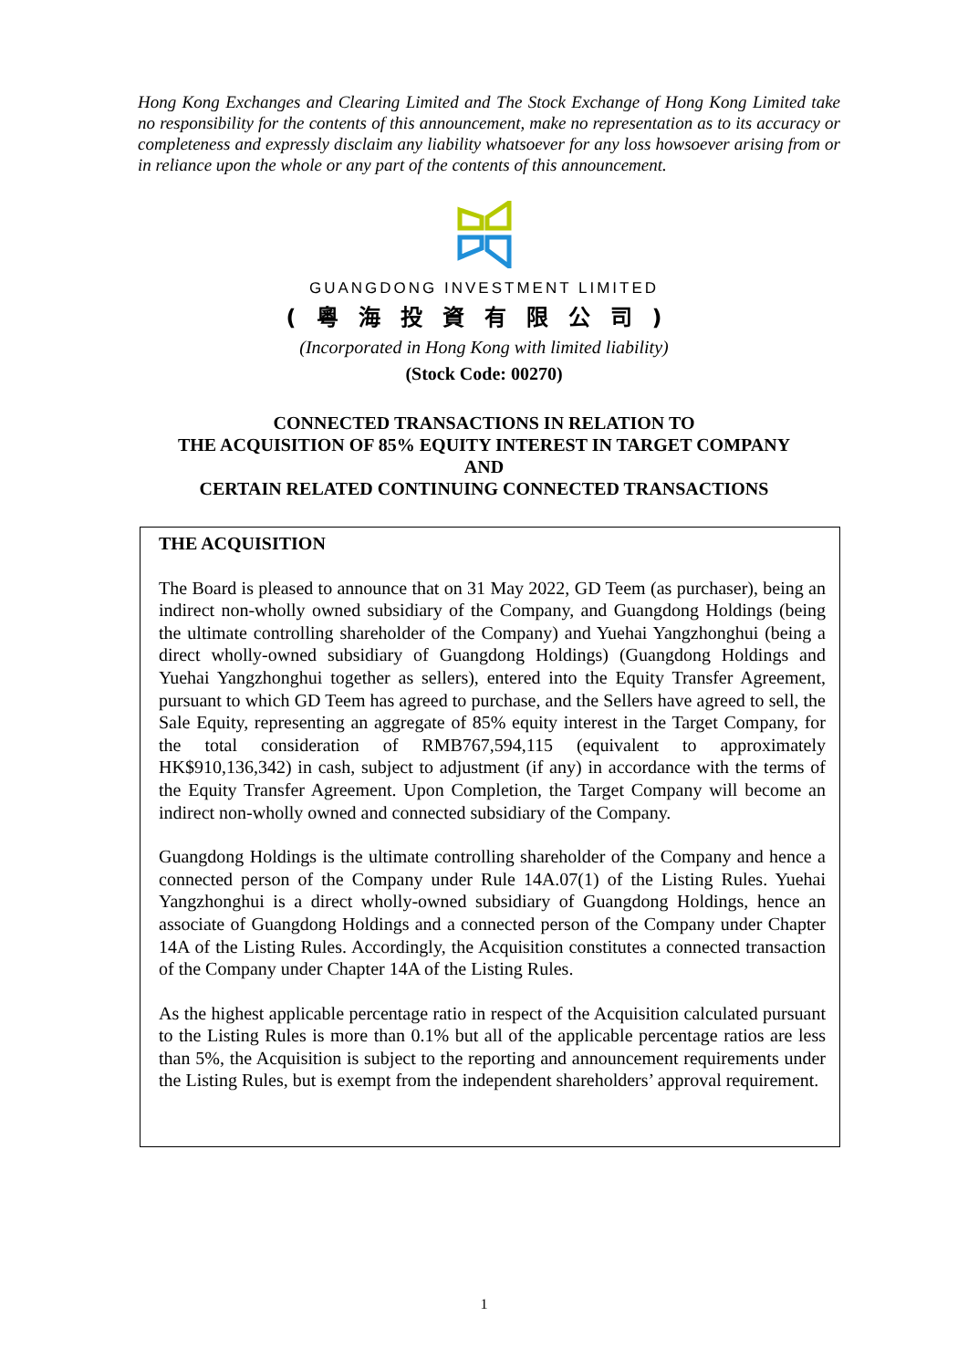Hong Kong Exchanges and Clearing Limited and The Stock Exchange of Hong Kong Limited take no responsibility for the contents of this announcement, make no representation as to its accuracy or completeness and expressly disclaim any liability whatsoever for any loss howsoever arising from or in reliance upon the whole or any part of the contents of this announcement.
GUANGDONG INVESTMENT LIMITED
(粵海投資有限公司)
(Incorporated in Hong Kong with limited liability)
(Stock Code: 00270)
CONNECTED TRANSACTIONS IN RELATION TO
THE ACQUISITION OF 85% EQUITY INTEREST IN TARGET COMPANY
AND
CERTAIN RELATED CONTINUING CONNECTED TRANSACTIONS
THE ACQUISITION
The Board is pleased to announce that on 31 May 2022, GD Teem (as purchaser), being an indirect non-wholly owned subsidiary of the Company, and Guangdong Holdings (being the ultimate controlling shareholder of the Company) and Yuehai Yangzhonghui (being a direct wholly-owned subsidiary of Guangdong Holdings) (Guangdong Holdings and Yuehai Yangzhonghui together as sellers), entered into the Equity Transfer Agreement, pursuant to which GD Teem has agreed to purchase, and the Sellers have agreed to sell, the Sale Equity, representing an aggregate of 85% equity interest in the Target Company, for the total consideration of RMB767,594,115 (equivalent to approximately HK$910,136,342) in cash, subject to adjustment (if any) in accordance with the terms of the Equity Transfer Agreement. Upon Completion, the Target Company will become an indirect non-wholly owned and connected subsidiary of the Company.
Guangdong Holdings is the ultimate controlling shareholder of the Company and hence a connected person of the Company under Rule 14A.07(1) of the Listing Rules. Yuehai Yangzhonghui is a direct wholly-owned subsidiary of Guangdong Holdings, hence an associate of Guangdong Holdings and a connected person of the Company under Chapter 14A of the Listing Rules. Accordingly, the Acquisition constitutes a connected transaction of the Company under Chapter 14A of the Listing Rules.
As the highest applicable percentage ratio in respect of the Acquisition calculated pursuant to the Listing Rules is more than 0.1% but all of the applicable percentage ratios are less than 5%, the Acquisition is subject to the reporting and announcement requirements under the Listing Rules, but is exempt from the independent shareholders’ approval requirement.
1